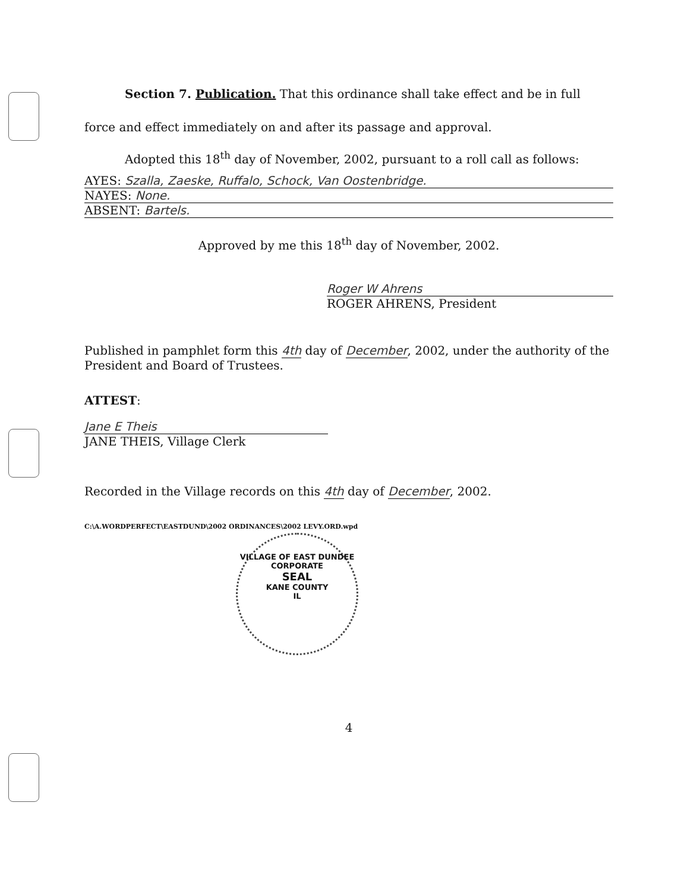Section 7. Publication. That this ordinance shall take effect and be in full force and effect immediately on and after its passage and approval.
Adopted this 18<sup>th</sup> day of November, 2002, pursuant to a roll call as follows:
AYES: Szalla, Zaeske, Ruffalo, Schock, Van Oostenbridge.
NAYES: None.
ABSENT: Bartels.
Approved by me this 18<sup>th</sup> day of November, 2002.
Roger W Ahrens
ROGER AHRENS, President
Published in pamphlet form this 4th day of December, 2002, under the authority of the President and Board of Trustees.
ATTEST:
Jane E Theis
JANE THEIS, Village Clerk
Recorded in the Village records on this 4th day of December, 2002.
C:\A.WORDPERFECT\EASTDUND\2002 ORDINANCES\2002 LEVY.ORD.wpd
VILLAGE OF EAST DUNDEE
CORPORATE
SEAL
KANE COUNTY
IL
4